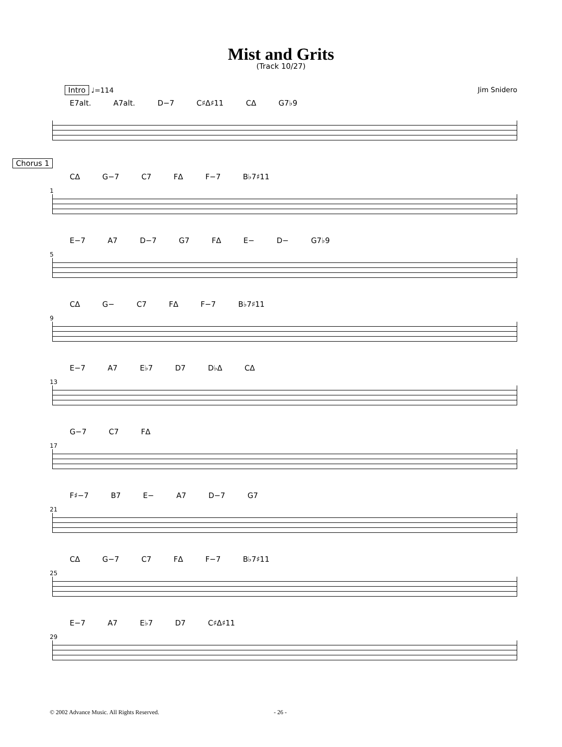Mist and Grits
(Track 10/27)
Intro ♩=114 Jim Snidero
E7alt. A7alt. D−7 C♯Δ♯11 CΔ G7♭9
Chorus 1
1
CΔ G−7 C7 FΔ F−7 B♭7♯11
5
E−7 A7 D−7 G7 FΔ E− D− G7♭9
9
CΔ G− C7 FΔ F−7 B♭7♯11
13
E−7 A7 E♭7 D7 D♭Δ CΔ
17
G−7 C7 FΔ
21
F♯−7 B7 E− A7 D−7 G7
25
CΔ G−7 C7 FΔ F−7 B♭7♯11
29
E−7 A7 E♭7 D7 C♯Δ♯11
© 2002 Advance Music. All Rights Reserved. - 26 -